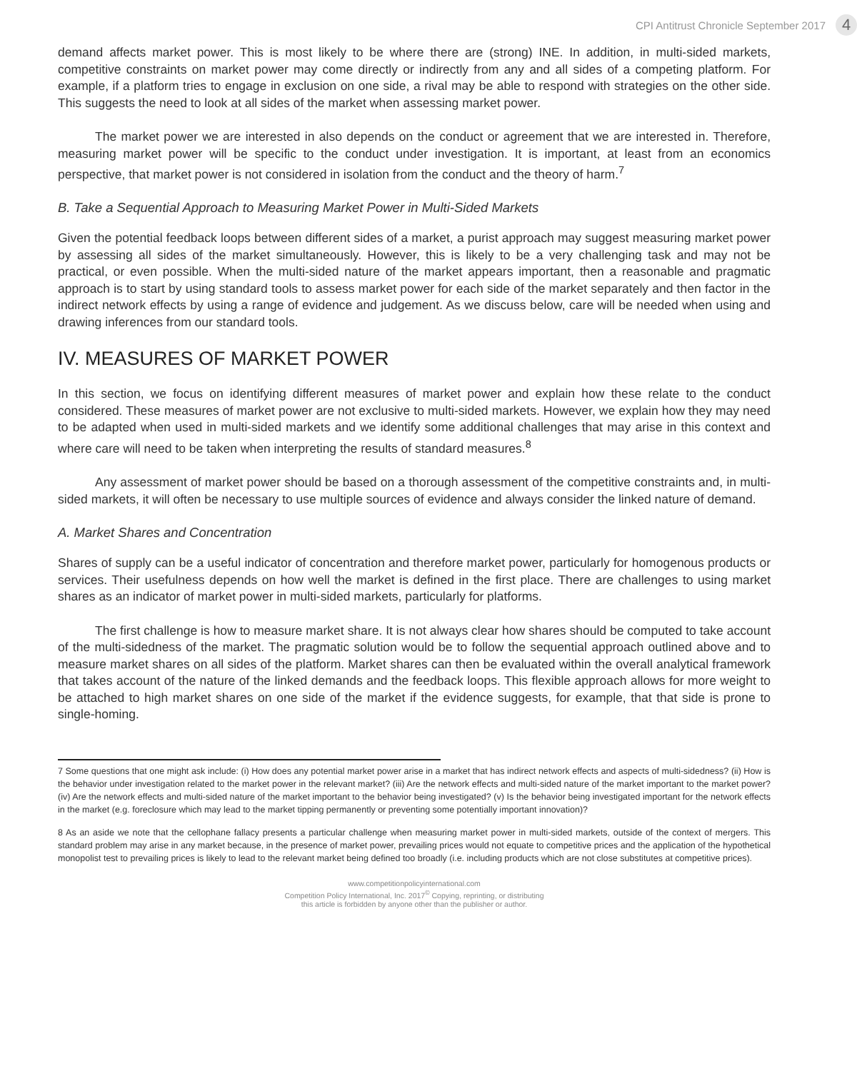CPI Antitrust Chronicle September 2017 4
demand affects market power. This is most likely to be where there are (strong) INE. In addition, in multi-sided markets, competitive constraints on market power may come directly or indirectly from any and all sides of a competing platform. For example, if a platform tries to engage in exclusion on one side, a rival may be able to respond with strategies on the other side. This suggests the need to look at all sides of the market when assessing market power.
The market power we are interested in also depends on the conduct or agreement that we are interested in. Therefore, measuring market power will be specific to the conduct under investigation. It is important, at least from an economics perspective, that market power is not considered in isolation from the conduct and the theory of harm.<sup>7</sup>
B. Take a Sequential Approach to Measuring Market Power in Multi-Sided Markets
Given the potential feedback loops between different sides of a market, a purist approach may suggest measuring market power by assessing all sides of the market simultaneously. However, this is likely to be a very challenging task and may not be practical, or even possible. When the multi-sided nature of the market appears important, then a reasonable and pragmatic approach is to start by using standard tools to assess market power for each side of the market separately and then factor in the indirect network effects by using a range of evidence and judgement. As we discuss below, care will be needed when using and drawing inferences from our standard tools.
IV. MEASURES OF MARKET POWER
In this section, we focus on identifying different measures of market power and explain how these relate to the conduct considered. These measures of market power are not exclusive to multi-sided markets. However, we explain how they may need to be adapted when used in multi-sided markets and we identify some additional challenges that may arise in this context and where care will need to be taken when interpreting the results of standard measures.<sup>8</sup>
Any assessment of market power should be based on a thorough assessment of the competitive constraints and, in multi-sided markets, it will often be necessary to use multiple sources of evidence and always consider the linked nature of demand.
A. Market Shares and Concentration
Shares of supply can be a useful indicator of concentration and therefore market power, particularly for homogenous products or services. Their usefulness depends on how well the market is defined in the first place. There are challenges to using market shares as an indicator of market power in multi-sided markets, particularly for platforms.
The first challenge is how to measure market share. It is not always clear how shares should be computed to take account of the multi-sidedness of the market. The pragmatic solution would be to follow the sequential approach outlined above and to measure market shares on all sides of the platform. Market shares can then be evaluated within the overall analytical framework that takes account of the nature of the linked demands and the feedback loops. This flexible approach allows for more weight to be attached to high market shares on one side of the market if the evidence suggests, for example, that that side is prone to single-homing.
7 Some questions that one might ask include: (i) How does any potential market power arise in a market that has indirect network effects and aspects of multi-sidedness? (ii) How is the behavior under investigation related to the market power in the relevant market? (iii) Are the network effects and multi-sided nature of the market important to the market power? (iv) Are the network effects and multi-sided nature of the market important to the behavior being investigated? (v) Is the behavior being investigated important for the network effects in the market (e.g. foreclosure which may lead to the market tipping permanently or preventing some potentially important innovation)?
8 As an aside we note that the cellophane fallacy presents a particular challenge when measuring market power in multi-sided markets, outside of the context of mergers. This standard problem may arise in any market because, in the presence of market power, prevailing prices would not equate to competitive prices and the application of the hypothetical monopolist test to prevailing prices is likely to lead to the relevant market being defined too broadly (i.e. including products which are not close substitutes at competitive prices).
www.competitionpolicyinternational.com
Competition Policy International, Inc. 2017<sup>©</sup> Copying, reprinting, or distributing
this article is forbidden by anyone other than the publisher or author.